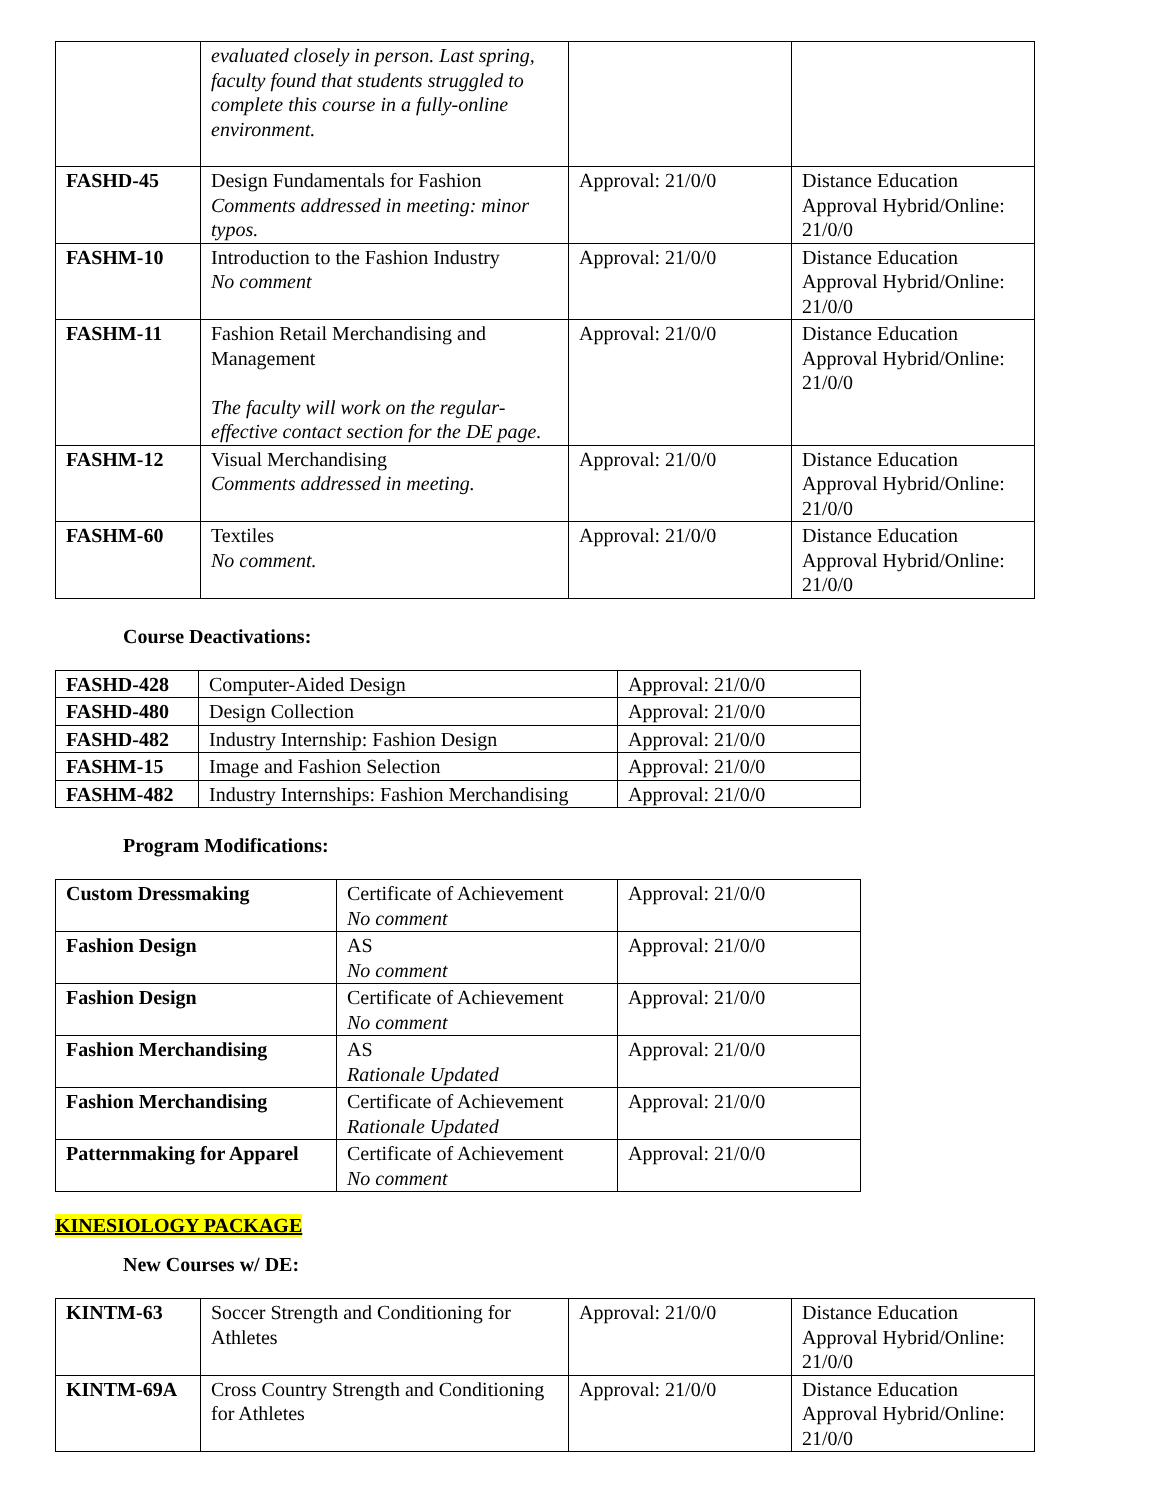| | evaluated closely in person. Last spring, faculty found that students struggled to complete this course in a fully-online environment. | | |
| FASHD-45 | Design Fundamentals for Fashion Comments addressed in meeting: minor typos. | Approval: 21/0/0 | Distance Education Approval Hybrid/Online: 21/0/0 |
| FASHM-10 | Introduction to the Fashion Industry No comment | Approval: 21/0/0 | Distance Education Approval Hybrid/Online: 21/0/0 |
| FASHM-11 | Fashion Retail Merchandising and Management The faculty will work on the regular-effective contact section for the DE page. | Approval: 21/0/0 | Distance Education Approval Hybrid/Online: 21/0/0 |
| FASHM-12 | Visual Merchandising Comments addressed in meeting. | Approval: 21/0/0 | Distance Education Approval Hybrid/Online: 21/0/0 |
| FASHM-60 | Textiles No comment. | Approval: 21/0/0 | Distance Education Approval Hybrid/Online: 21/0/0 |
Course Deactivations:
| FASHD-428 | Computer-Aided Design | Approval: 21/0/0 |
| FASHD-480 | Design Collection | Approval: 21/0/0 |
| FASHD-482 | Industry Internship: Fashion Design | Approval: 21/0/0 |
| FASHM-15 | Image and Fashion Selection | Approval: 21/0/0 |
| FASHM-482 | Industry Internships: Fashion Merchandising | Approval: 21/0/0 |
Program Modifications:
| Custom Dressmaking | Certificate of Achievement No comment | Approval: 21/0/0 |
| Fashion Design | AS No comment | Approval: 21/0/0 |
| Fashion Design | Certificate of Achievement No comment | Approval: 21/0/0 |
| Fashion Merchandising | AS Rationale Updated | Approval: 21/0/0 |
| Fashion Merchandising | Certificate of Achievement Rationale Updated | Approval: 21/0/0 |
| Patternmaking for Apparel | Certificate of Achievement No comment | Approval: 21/0/0 |
KINESIOLOGY PACKAGE
New Courses w/ DE:
| KINTM-63 | Soccer Strength and Conditioning for Athletes | Approval: 21/0/0 | Distance Education Approval Hybrid/Online: 21/0/0 |
| KINTM-69A | Cross Country Strength and Conditioning for Athletes | Approval: 21/0/0 | Distance Education Approval Hybrid/Online: 21/0/0 |